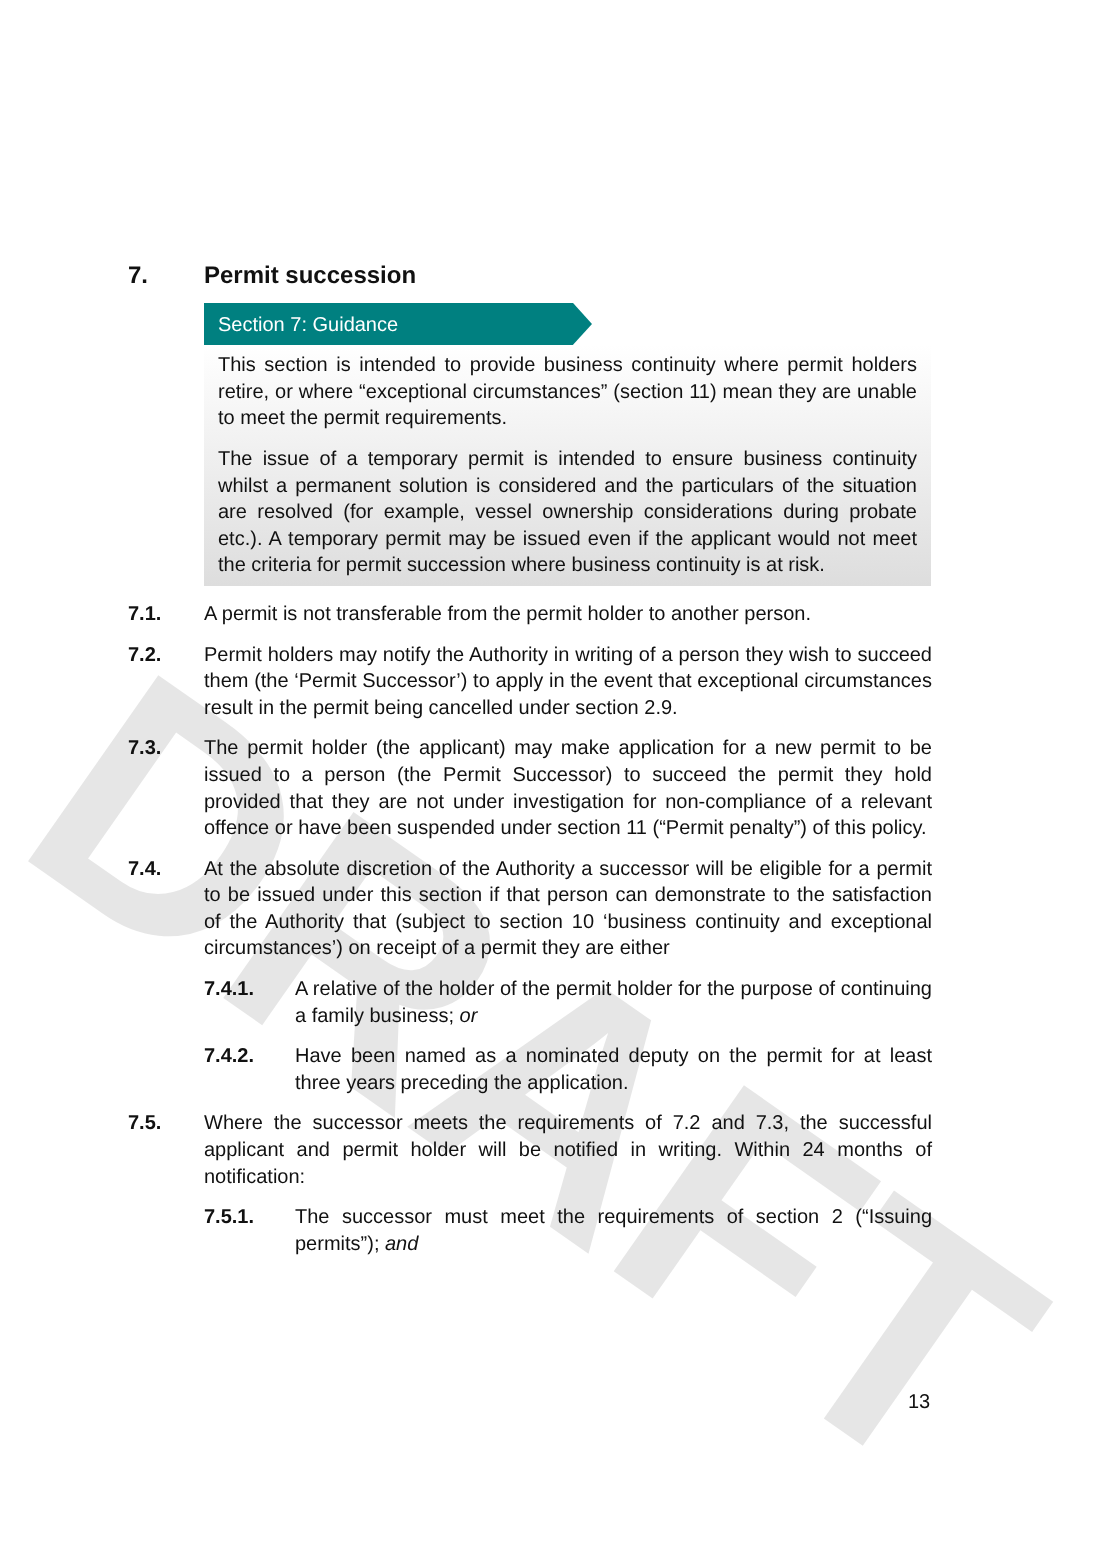DRAFT
7. Permit succession
Section 7: Guidance
This section is intended to provide business continuity where permit holders retire, or where “exceptional circumstances” (section 11) mean they are unable to meet the permit requirements.
The issue of a temporary permit is intended to ensure business continuity whilst a permanent solution is considered and the particulars of the situation are resolved (for example, vessel ownership considerations during probate etc.). A temporary permit may be issued even if the applicant would not meet the criteria for permit succession where business continuity is at risk.
7.1. A permit is not transferable from the permit holder to another person.
7.2. Permit holders may notify the Authority in writing of a person they wish to succeed them (the ‘Permit Successor’) to apply in the event that exceptional circumstances result in the permit being cancelled under section 2.9.
7.3. The permit holder (the applicant) may make application for a new permit to be issued to a person (the Permit Successor) to succeed the permit they hold provided that they are not under investigation for non-compliance of a relevant offence or have been suspended under section 11 (“Permit penalty”) of this policy.
7.4. At the absolute discretion of the Authority a successor will be eligible for a permit to be issued under this section if that person can demonstrate to the satisfaction of the Authority that (subject to section 10 ‘business continuity and exceptional circumstances’) on receipt of a permit they are either
7.4.1. A relative of the holder of the permit holder for the purpose of continuing a family business; or
7.4.2. Have been named as a nominated deputy on the permit for at least three years preceding the application.
7.5. Where the successor meets the requirements of 7.2 and 7.3, the successful applicant and permit holder will be notified in writing. Within 24 months of notification:
7.5.1. The successor must meet the requirements of section 2 (“Issuing permits”); and
13